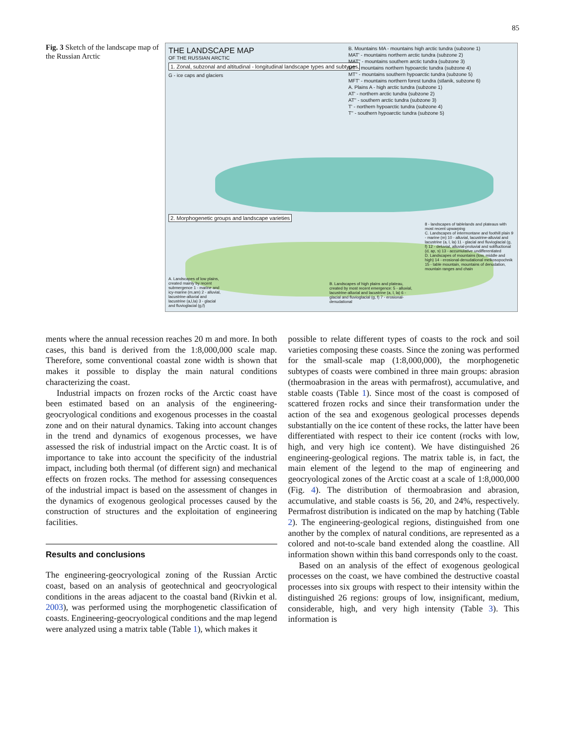85
Fig. 3 Sketch of the landscape map of the Russian Arctic
THE LANDSCAPE MAP
OF THE RUSSIAN ARCTIC
1. Zonal, subzonal and altitudinal - longitudinal landscape types and subtypes
G - ice caps and glaciers
B. Mountains MA - mountains high arctic tundra (subzone 1)
MAT' - mountains northern arctic tundra (subzone 2)
MAT'' - mountains southern arctic tundra (subzone 3)
MT' - mountains northern hypoarctic tundra (subzone 4)
MT'' - mountains southern hypoarctic tundra (subzone 5)
MFT' - mountains northern forest tundra (stlanik, subzone 6)
A. Plains A - high arctic tundra (subzone 1)
AT' - northern arctic tundra (subzone 2)
AT'' - southern arctic tundra (subzone 3)
T' - northern hypoarctic tundra (subzone 4)
T'' - southern hypoarctic tundra (subzone 5)
2. Morphogenetic groups and landscape varieties
A. Landscapes of low plains, created mainly by recent submergence 1 - marine and icy-marine (m,am) 2 - alluvial, lacustrine-alluvial and lacustrine (a,l,la) 3 - glacial and fluvioglacial (g,f)
B. Landscapes of high plains and plateau, created by most recent emergence: 5 - alluvial, lacustrine-alluvial and lacustrine (a, l, la) 6 - glacial and fluvioglacial (g, f) 7 - erosional-denudational
8 - landscapes of tablelands and plateaus with most recent upwarping
C. Landscapes of intermontane and foothill plain 9 - marine (m) 10 - alluvial, lacustrine-alluvial and lacustrine (a, l, la) 11 - glacial and fluvioglacial (g, f) 12 - deluvial, alluvial-proluvial and solifluctional (d, ap, s) 13 - accumulative undifferentiated
D. Landscapes of mountains (low, middle and high) 14 - erosional-denudational melkosopochnik 15 - table mountain, mountains of denudation, mountain ranges and chain
ments where the annual recession reaches 20 m and more. In both cases, this band is derived from the 1:8,000,000 scale map. Therefore, some conventional coastal zone width is shown that makes it possible to display the main natural conditions characterizing the coast.
Industrial impacts on frozen rocks of the Arctic coast have been estimated based on an analysis of the engineering-geocryological conditions and exogenous processes in the coastal zone and on their natural dynamics. Taking into account changes in the trend and dynamics of exogenous processes, we have assessed the risk of industrial impact on the Arctic coast. It is of importance to take into account the specificity of the industrial impact, including both thermal (of different sign) and mechanical effects on frozen rocks. The method for assessing consequences of the industrial impact is based on the assessment of changes in the dynamics of exogenous geological processes caused by the construction of structures and the exploitation of engineering facilities.
Results and conclusions
The engineering-geocryological zoning of the Russian Arctic coast, based on an analysis of geotechnical and geocryological conditions in the areas adjacent to the coastal band (Rivkin et al. 2003), was performed using the morphogenetic classification of coasts. Engineering-geocryological conditions and the map legend were analyzed using a matrix table (Table 1), which makes it
possible to relate different types of coasts to the rock and soil varieties composing these coasts. Since the zoning was performed for the small-scale map (1:8,000,000), the morphogenetic subtypes of coasts were combined in three main groups: abrasion (thermoabrasion in the areas with permafrost), accumulative, and stable coasts (Table 1). Since most of the coast is composed of scattered frozen rocks and since their transformation under the action of the sea and exogenous geological processes depends substantially on the ice content of these rocks, the latter have been differentiated with respect to their ice content (rocks with low, high, and very high ice content). We have distinguished 26 engineering-geological regions. The matrix table is, in fact, the main element of the legend to the map of engineering and geocryological zones of the Arctic coast at a scale of 1:8,000,000 (Fig. 4). The distribution of thermoabrasion and abrasion, accumulative, and stable coasts is 56, 20, and 24%, respectively. Permafrost distribution is indicated on the map by hatching (Table 2). The engineering-geological regions, distinguished from one another by the complex of natural conditions, are represented as a colored and not-to-scale band extended along the coastline. All information shown within this band corresponds only to the coast.
Based on an analysis of the effect of exogenous geological processes on the coast, we have combined the destructive coastal processes into six groups with respect to their intensity within the distinguished 26 regions: groups of low, insignificant, medium, considerable, high, and very high intensity (Table 3). This information is